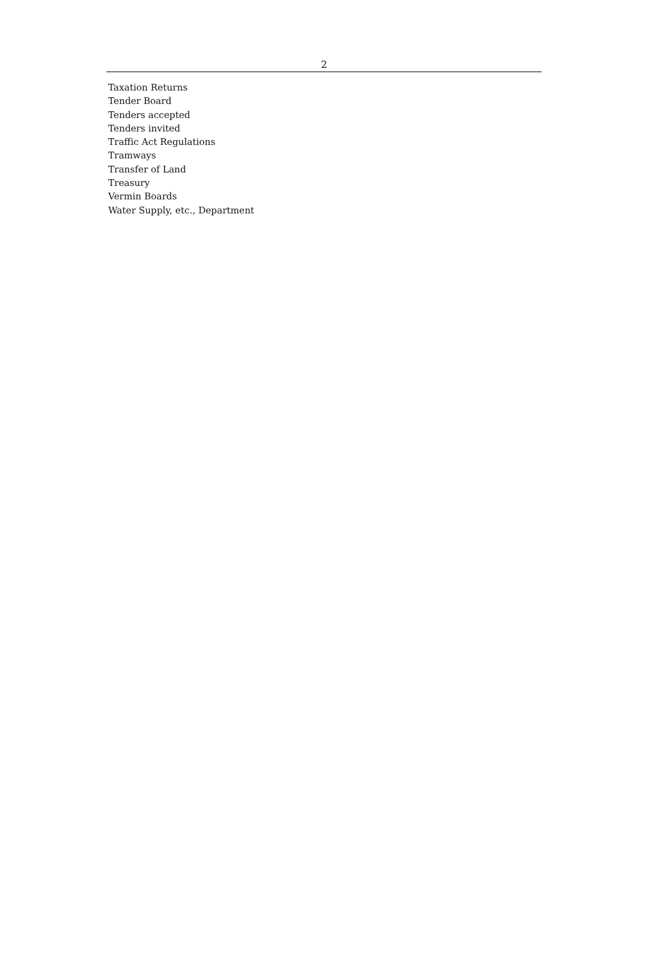2
Taxation Returns
Tender Board
Tenders accepted
Tenders invited
Traffic Act Regulations
Tramways
Transfer of Land
Treasury
Vermin Boards
Water Supply, etc., Department